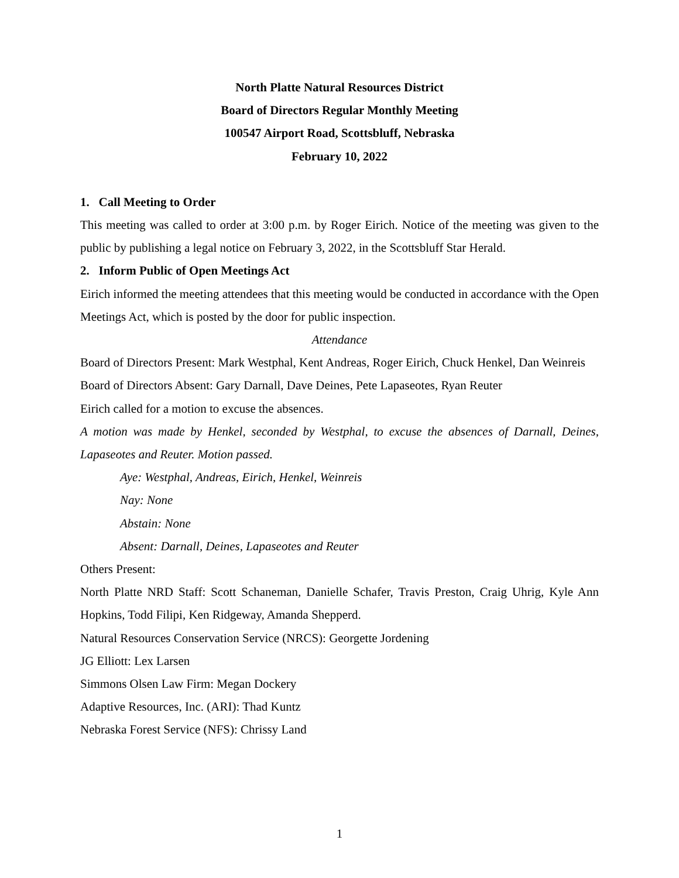North Platte Natural Resources District
Board of Directors Regular Monthly Meeting
100547 Airport Road, Scottsbluff, Nebraska
February 10, 2022
1. Call Meeting to Order
This meeting was called to order at 3:00 p.m. by Roger Eirich. Notice of the meeting was given to the public by publishing a legal notice on February 3, 2022, in the Scottsbluff Star Herald.
2. Inform Public of Open Meetings Act
Eirich informed the meeting attendees that this meeting would be conducted in accordance with the Open Meetings Act, which is posted by the door for public inspection.
Attendance
Board of Directors Present: Mark Westphal, Kent Andreas, Roger Eirich, Chuck Henkel, Dan Weinreis
Board of Directors Absent: Gary Darnall, Dave Deines, Pete Lapaseotes, Ryan Reuter
Eirich called for a motion to excuse the absences.
A motion was made by Henkel, seconded by Westphal, to excuse the absences of Darnall, Deines, Lapaseotes and Reuter. Motion passed.
Aye: Westphal, Andreas, Eirich, Henkel, Weinreis
Nay: None
Abstain: None
Absent: Darnall, Deines, Lapaseotes and Reuter
Others Present:
North Platte NRD Staff: Scott Schaneman, Danielle Schafer, Travis Preston, Craig Uhrig, Kyle Ann Hopkins, Todd Filipi, Ken Ridgeway, Amanda Shepperd.
Natural Resources Conservation Service (NRCS): Georgette Jordening
JG Elliott: Lex Larsen
Simmons Olsen Law Firm: Megan Dockery
Adaptive Resources, Inc. (ARI): Thad Kuntz
Nebraska Forest Service (NFS): Chrissy Land
1